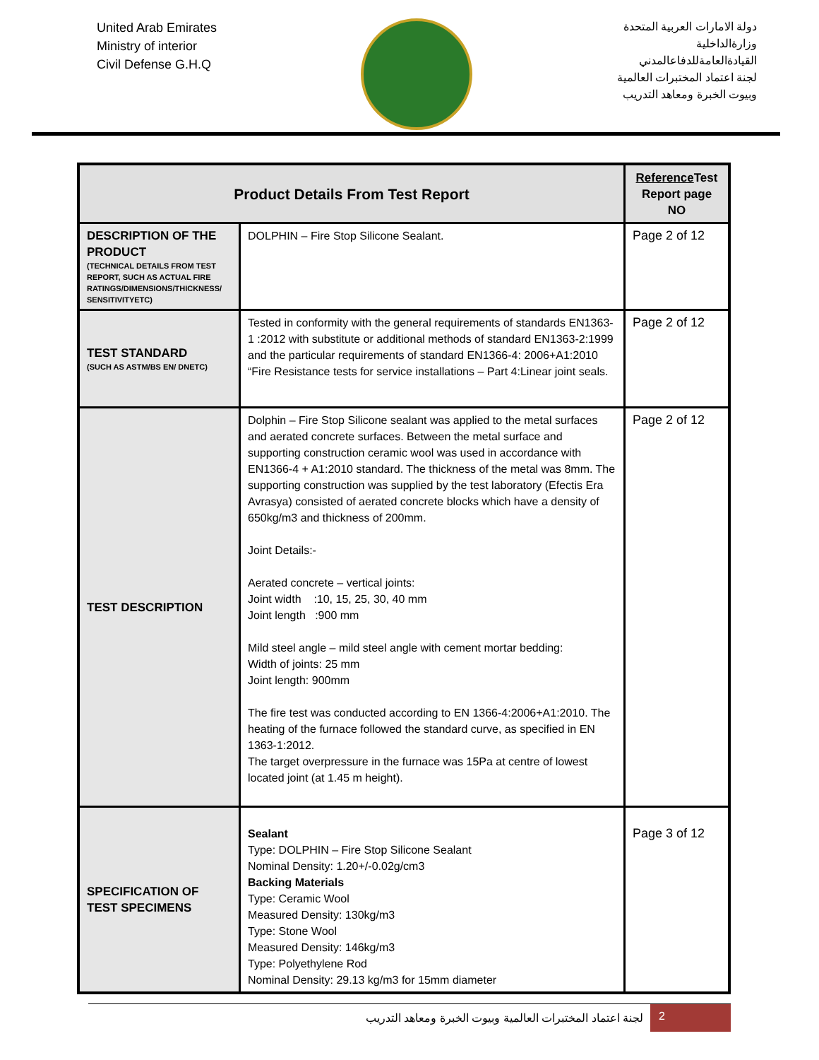United Arab Emirates
Ministry of interior
Civil Defense G.H.Q
دولة الامارات العربية المتحدة
وزارةالداخلية
القيادةالعامةللدفاعالمدني
لجنة اعتماد المختبرات العالمية
وبيوت الخبرة ومعاهد التدريب
| Product Details From Test Report | | Reference Test Report page NO |
| --- | --- | --- |
| DESCRIPTION OF THE PRODUCT (TECHNICAL DETAILS FROM TEST REPORT, SUCH AS ACTUAL FIRE RATINGS/DIMENSIONS/THICKNESS/ SENSITIVITYETC) | DOLPHIN – Fire Stop Silicone Sealant. | Page 2 of 12 |
| TEST STANDARD (SUCH AS ASTM/BS EN/ DNETC) | Tested in conformity with the general requirements of standards EN1363-1 :2012 with substitute or additional methods of standard EN1363-2:1999 and the particular requirements of standard EN1366-4: 2006+A1:2010 “Fire Resistance tests for service installations – Part 4:Linear joint seals. | Page 2 of 12 |
| TEST DESCRIPTION | Dolphin – Fire Stop Silicone sealant was applied to the metal surfaces and aerated concrete surfaces. Between the metal surface and supporting construction ceramic wool was used in accordance with EN1366-4 + A1:2010 standard. The thickness of the metal was 8mm. The supporting construction was supplied by the test laboratory (Efectis Era Avrasya) consisted of aerated concrete blocks which have a density of 650kg/m3 and thickness of 200mm. Joint Details:- Aerated concrete – vertical joints: Joint width :10, 15, 25, 30, 40 mm Joint length :900 mm Mild steel angle – mild steel angle with cement mortar bedding: Width of joints: 25 mm Joint length: 900mm The fire test was conducted according to EN 1366-4:2006+A1:2010. The heating of the furnace followed the standard curve, as specified in EN 1363-1:2012. The target overpressure in the furnace was 15Pa at centre of lowest located joint (at 1.45 m height). | Page 2 of 12 |
| SPECIFICATION OF TEST SPECIMENS | Sealant Type: DOLPHIN – Fire Stop Silicone Sealant Nominal Density: 1.20+/-0.02g/cm3 Backing Materials Type: Ceramic Wool Measured Density: 130kg/m3 Type: Stone Wool Measured Density: 146kg/m3 Type: Polyethylene Rod Nominal Density: 29.13 kg/m3 for 15mm diameter | Page 3 of 12 |
لجنة اعتماد المختبرات العالمية وبيوت الخبرة ومعاهد التدريب
2